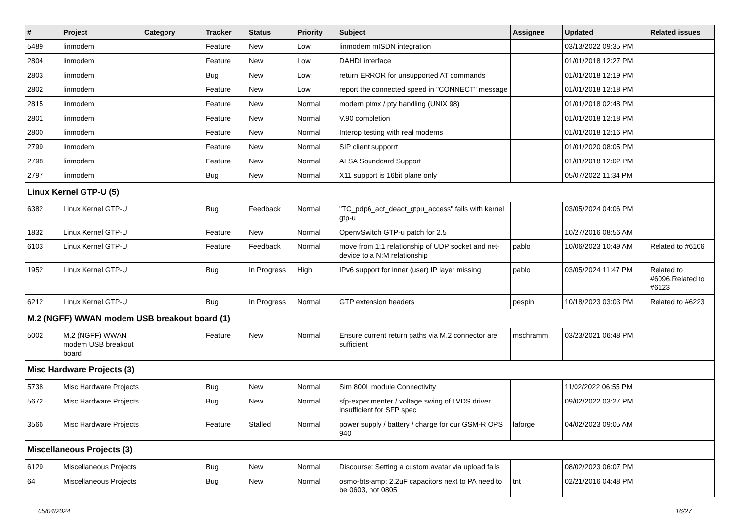| # | Project | Category | Tracker | Status | Priority | Subject | Assignee | Updated | Related issues |
| --- | --- | --- | --- | --- | --- | --- | --- | --- | --- |
| 5489 | linmodem | | Feature | New | Low | linmodem mISDN integration | | 03/13/2022 09:35 PM | |
| 2804 | linmodem | | Feature | New | Low | DAHDI interface | | 01/01/2018 12:27 PM | |
| 2803 | linmodem | | Bug | New | Low | return ERROR for unsupported AT commands | | 01/01/2018 12:19 PM | |
| 2802 | linmodem | | Feature | New | Low | report the connected speed in "CONNECT" message | | 01/01/2018 12:18 PM | |
| 2815 | linmodem | | Feature | New | Normal | modern ptmx / pty handling (UNIX 98) | | 01/01/2018 02:48 PM | |
| 2801 | linmodem | | Feature | New | Normal | V.90 completion | | 01/01/2018 12:18 PM | |
| 2800 | linmodem | | Feature | New | Normal | Interop testing with real modems | | 01/01/2018 12:16 PM | |
| 2799 | linmodem | | Feature | New | Normal | SIP client supporrt | | 01/01/2020 08:05 PM | |
| 2798 | linmodem | | Feature | New | Normal | ALSA Soundcard Support | | 01/01/2018 12:02 PM | |
| 2797 | linmodem | | Bug | New | Normal | X11 support is 16bit plane only | | 05/07/2022 11:34 PM | |
| Linux Kernel GTP-U (5) | | | | | | | | | |
| 6382 | Linux Kernel GTP-U | | Bug | Feedback | Normal | "TC_pdp6_act_deact_gtpu_access" fails with kernel gtp-u | | 03/05/2024 04:06 PM | |
| 1832 | Linux Kernel GTP-U | | Feature | New | Normal | OpenvSwitch GTP-u patch for 2.5 | | 10/27/2016 08:56 AM | |
| 6103 | Linux Kernel GTP-U | | Feature | Feedback | Normal | move from 1:1 relationship of UDP socket and net-device to a N:M relationship | pablo | 10/06/2023 10:49 AM | Related to #6106 |
| 1952 | Linux Kernel GTP-U | | Bug | In Progress | High | IPv6 support for inner (user) IP layer missing | pablo | 03/05/2024 11:47 PM | Related to #6096,Related to #6123 |
| 6212 | Linux Kernel GTP-U | | Bug | In Progress | Normal | GTP extension headers | pespin | 10/18/2023 03:03 PM | Related to #6223 |
| M.2 (NGFF) WWAN modem USB breakout board (1) | | | | | | | | | |
| 5002 | M.2 (NGFF) WWAN modem USB breakout board | | Feature | New | Normal | Ensure current return paths via M.2 connector are sufficient | mschramm | 03/23/2021 06:48 PM | |
| Misc Hardware Projects (3) | | | | | | | | | |
| 5738 | Misc Hardware Projects | | Bug | New | Normal | Sim 800L module Connectivity | | 11/02/2022 06:55 PM | |
| 5672 | Misc Hardware Projects | | Bug | New | Normal | sfp-experimenter / voltage swing of LVDS driver insufficient for SFP spec | | 09/02/2022 03:27 PM | |
| 3566 | Misc Hardware Projects | | Feature | Stalled | Normal | power supply / battery / charge for our GSM-R OPS 940 | laforge | 04/02/2023 09:05 AM | |
| Miscellaneous Projects (3) | | | | | | | | | |
| 6129 | Miscellaneous Projects | | Bug | New | Normal | Discourse: Setting a custom avatar via upload fails | | 08/02/2023 06:07 PM | |
| 64 | Miscellaneous Projects | | Bug | New | Normal | osmo-bts-amp: 2.2uF capacitors next to PA need to be 0603, not 0805 | tnt | 02/21/2016 04:48 PM | |
05/04/2024 16/27